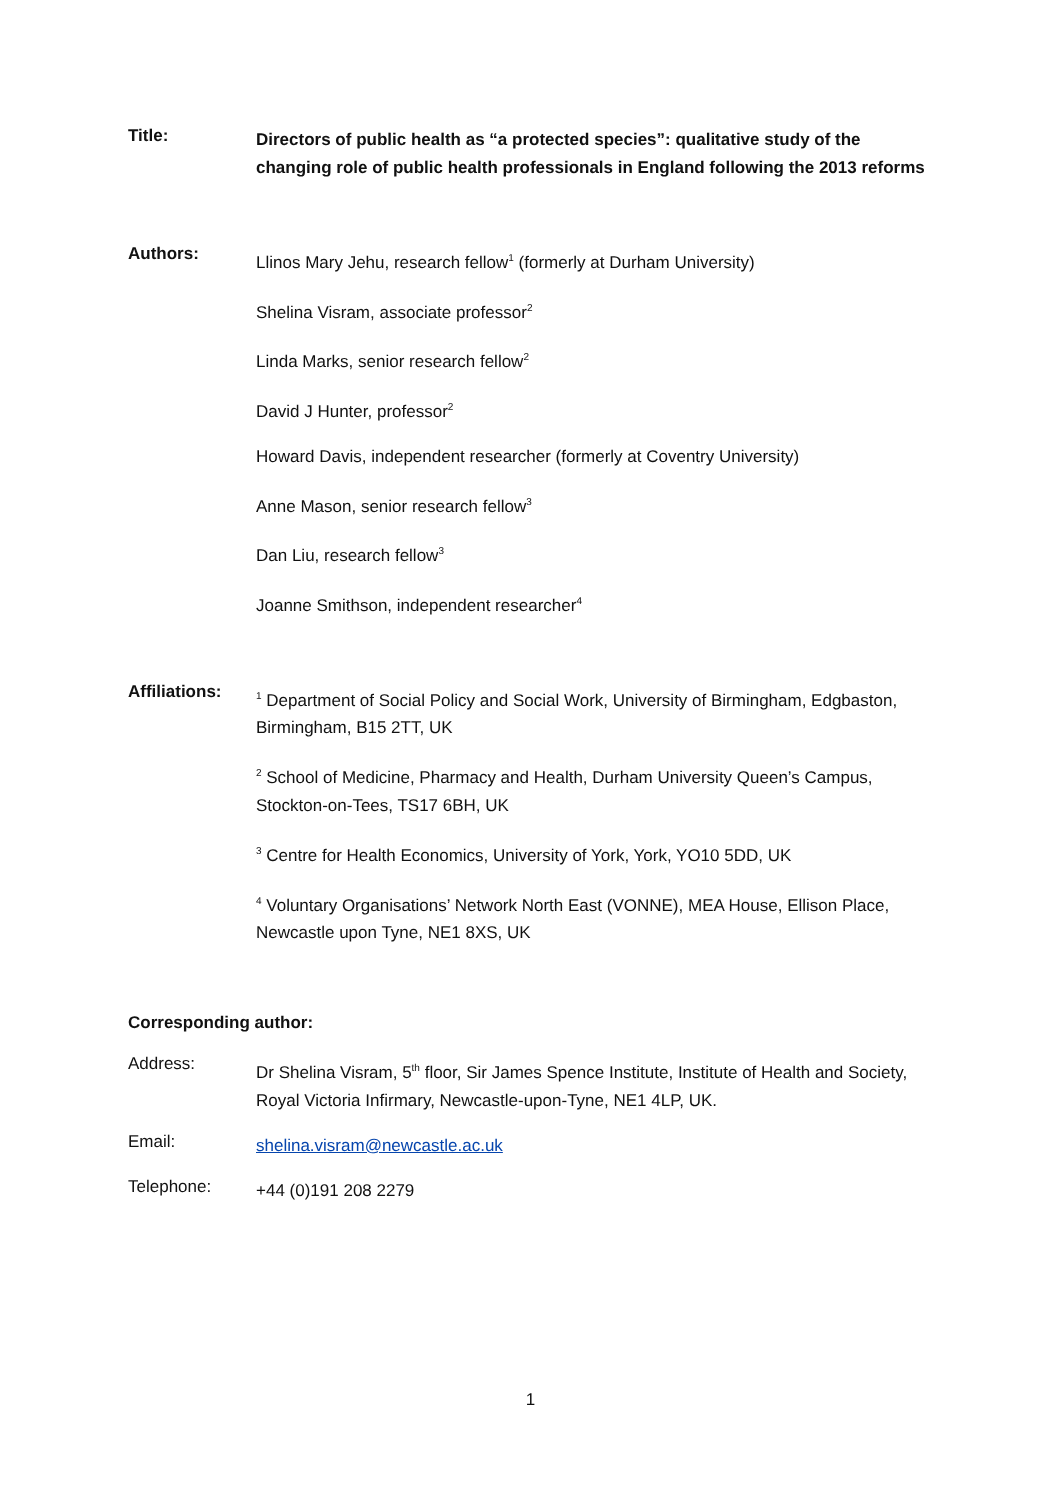Title:
Directors of public health as “a protected species”: qualitative study of the changing role of public health professionals in England following the 2013 reforms
Authors:
Llinos Mary Jehu, research fellow<sup>1</sup> (formerly at Durham University)
Shelina Visram, associate professor<sup>2</sup>
Linda Marks, senior research fellow<sup>2</sup>
David J Hunter, professor<sup>2</sup>
Howard Davis, independent researcher (formerly at Coventry University)
Anne Mason, senior research fellow<sup>3</sup>
Dan Liu, research fellow<sup>3</sup>
Joanne Smithson, independent researcher<sup>4</sup>
Affiliations:
<sup>1</sup> Department of Social Policy and Social Work, University of Birmingham, Edgbaston, Birmingham, B15 2TT, UK
<sup>2</sup> School of Medicine, Pharmacy and Health, Durham University Queen’s Campus, Stockton-on-Tees, TS17 6BH, UK
<sup>3</sup> Centre for Health Economics, University of York, York, YO10 5DD, UK
<sup>4</sup> Voluntary Organisations’ Network North East (VONNE), MEA House, Ellison Place, Newcastle upon Tyne, NE1 8XS, UK
Corresponding author:
Address:
Dr Shelina Visram, 5<sup>th</sup> floor, Sir James Spence Institute, Institute of Health and Society, Royal Victoria Infirmary, Newcastle-upon-Tyne, NE1 4LP, UK.
Email:
shelina.visram@newcastle.ac.uk
Telephone:
+44 (0)191 208 2279
1